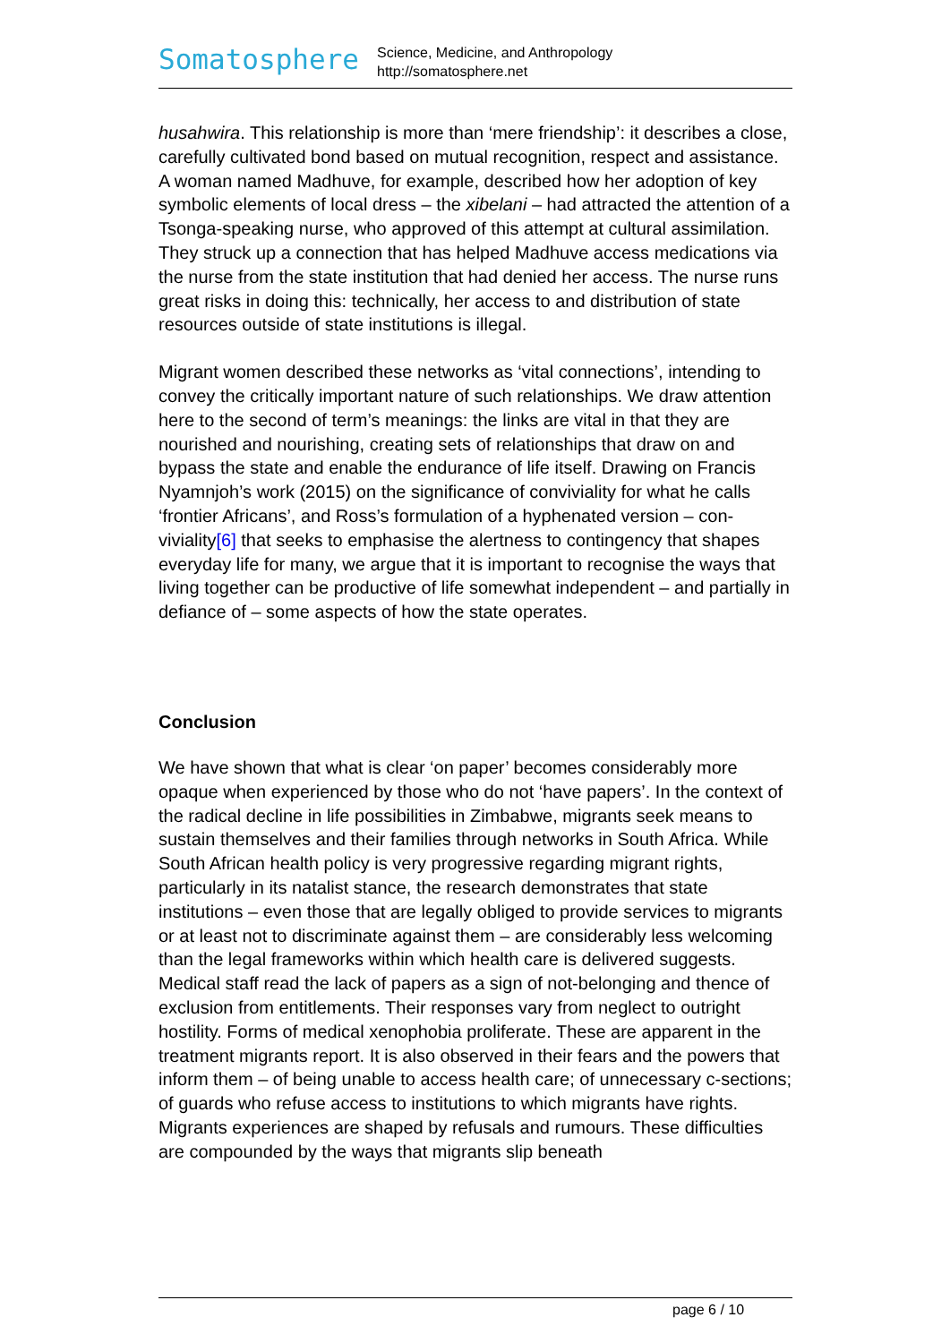Somatosphere
Science, Medicine, and Anthropology
http://somatosphere.net
husahwira. This relationship is more than ‘mere friendship’: it describes a close, carefully cultivated bond based on mutual recognition, respect and assistance. A woman named Madhuve, for example, described how her adoption of key symbolic elements of local dress – the xibelani – had attracted the attention of a Tsonga-speaking nurse, who approved of this attempt at cultural assimilation. They struck up a connection that has helped Madhuve access medications via the nurse from the state institution that had denied her access. The nurse runs great risks in doing this: technically, her access to and distribution of state resources outside of state institutions is illegal.
Migrant women described these networks as ‘vital connections’, intending to convey the critically important nature of such relationships. We draw attention here to the second of term’s meanings: the links are vital in that they are nourished and nourishing, creating sets of relationships that draw on and bypass the state and enable the endurance of life itself. Drawing on Francis Nyamnjoh’s work (2015) on the significance of conviviality for what he calls ‘frontier Africans’, and Ross’s formulation of a hyphenated version – con-viviality[6] that seeks to emphasise the alertness to contingency that shapes everyday life for many, we argue that it is important to recognise the ways that living together can be productive of life somewhat independent – and partially in defiance of – some aspects of how the state operates.
Conclusion
We have shown that what is clear ‘on paper’ becomes considerably more opaque when experienced by those who do not ‘have papers’. In the context of the radical decline in life possibilities in Zimbabwe, migrants seek means to sustain themselves and their families through networks in South Africa. While South African health policy is very progressive regarding migrant rights, particularly in its natalist stance, the research demonstrates that state institutions – even those that are legally obliged to provide services to migrants or at least not to discriminate against them – are considerably less welcoming than the legal frameworks within which health care is delivered suggests. Medical staff read the lack of papers as a sign of not-belonging and thence of exclusion from entitlements. Their responses vary from neglect to outright hostility. Forms of medical xenophobia proliferate. These are apparent in the treatment migrants report. It is also observed in their fears and the powers that inform them – of being unable to access health care; of unnecessary c-sections; of guards who refuse access to institutions to which migrants have rights. Migrants experiences are shaped by refusals and rumours. These difficulties are compounded by the ways that migrants slip beneath
page 6 / 10